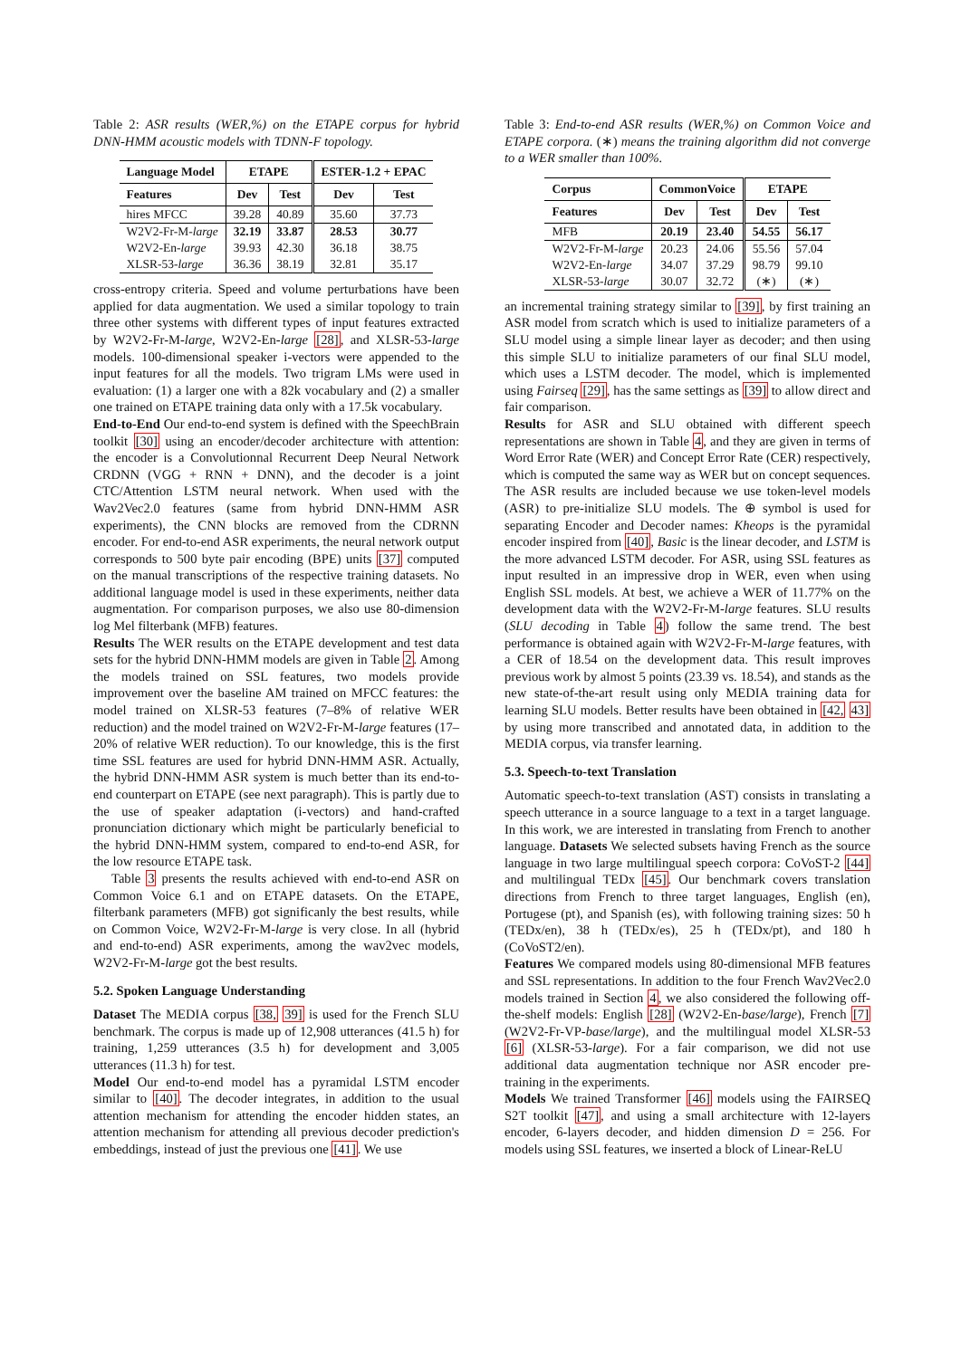Table 2: ASR results (WER,%) on the ETAPE corpus for hybrid DNN-HMM acoustic models with TDNN-F topology.
| Language Model | ETAPE | | ESTER-1.2 + EPAC | |
| --- | --- | --- | --- | --- |
| Features | Dev | Test | Dev | Test |
| hires MFCC | 39.28 | 40.89 | 35.60 | 37.73 |
| W2V2-Fr-M- large | 32.19 | 33.87 | 28.53 | 30.77 |
| W2V2-En- large | 39.93 | 42.30 | 36.18 | 38.75 |
| XLSR-53- large | 36.36 | 38.19 | 32.81 | 35.17 |
cross-entropy criteria. Speed and volume perturbations have been applied for data augmentation. We used a similar topology to train three other systems with different types of input features extracted by W2V2-Fr-M-large, W2V2-En-large [28], and XLSR-53-large models. 100-dimensional speaker i-vectors were appended to the input features for all the models. Two trigram LMs were used in evaluation: (1) a larger one with a 82k vocabulary and (2) a smaller one trained on ETAPE training data only with a 17.5k vocabulary.
End-to-End Our end-to-end system is defined with the SpeechBrain toolkit [30] using an encoder/decoder architecture with attention: the encoder is a Convolutionnal Recurrent Deep Neural Network CRDNN (VGG + RNN + DNN), and the decoder is a joint CTC/Attention LSTM neural network. When used with the Wav2Vec2.0 features (same from hybrid DNN-HMM ASR experiments), the CNN blocks are removed from the CDRNN encoder. For end-to-end ASR experiments, the neural network output corresponds to 500 byte pair encoding (BPE) units [37] computed on the manual transcriptions of the respective training datasets. No additional language model is used in these experiments, neither data augmentation. For comparison purposes, we also use 80-dimension log Mel filterbank (MFB) features.
Results The WER results on the ETAPE development and test data sets for the hybrid DNN-HMM models are given in Table 2. Among the models trained on SSL features, two models provide improvement over the baseline AM trained on MFCC features: the model trained on XLSR-53 features (7–8% of relative WER reduction) and the model trained on W2V2-Fr-M-large features (17–20% of relative WER reduction). To our knowledge, this is the first time SSL features are used for hybrid DNN-HMM ASR. Actually, the hybrid DNN-HMM ASR system is much better than its end-to-end counterpart on ETAPE (see next paragraph). This is partly due to the use of speaker adaptation (i-vectors) and hand-crafted pronunciation dictionary which might be particularly beneficial to the hybrid DNN-HMM system, compared to end-to-end ASR, for the low resource ETAPE task.
Table 3 presents the results achieved with end-to-end ASR on Common Voice 6.1 and on ETAPE datasets. On the ETAPE, filterbank parameters (MFB) got significanly the best results, while on Common Voice, W2V2-Fr-M-large is very close. In all (hybrid and end-to-end) ASR experiments, among the wav2vec models, W2V2-Fr-M-large got the best results.
5.2. Spoken Language Understanding
Dataset The MEDIA corpus [38, 39] is used for the French SLU benchmark. The corpus is made up of 12,908 utterances (41.5 h) for training, 1,259 utterances (3.5 h) for development and 3,005 utterances (11.3 h) for test.
Model Our end-to-end model has a pyramidal LSTM encoder similar to [40]. The decoder integrates, in addition to the usual attention mechanism for attending the encoder hidden states, an attention mechanism for attending all previous decoder prediction's embeddings, instead of just the previous one [41]. We use
Table 3: End-to-end ASR results (WER,%) on Common Voice and ETAPE corpora. (∗) means the training algorithm did not converge to a WER smaller than 100%.
| Corpus | CommonVoice | | ETAPE | |
| --- | --- | --- | --- | --- |
| Features | Dev | Test | Dev | Test |
| MFB | 20.19 | 23.40 | 54.55 | 56.17 |
| W2V2-Fr-M- large | 20.23 | 24.06 | 55.56 | 57.04 |
| W2V2-En- large | 34.07 | 37.29 | 98.79 | 99.10 |
| XLSR-53- large | 30.07 | 32.72 | (∗) | (∗) |
an incremental training strategy similar to [39], by first training an ASR model from scratch which is used to initialize parameters of a SLU model using a simple linear layer as decoder; and then using this simple SLU to initialize parameters of our final SLU model, which uses a LSTM decoder. The model, which is implemented using Fairseq [29], has the same settings as [39] to allow direct and fair comparison.
Results for ASR and SLU obtained with different speech representations are shown in Table 4, and they are given in terms of Word Error Rate (WER) and Concept Error Rate (CER) respectively, which is computed the same way as WER but on concept sequences. The ASR results are included because we use token-level models (ASR) to pre-initialize SLU models. The ⊕ symbol is used for separating Encoder and Decoder names: Kheops is the pyramidal encoder inspired from [40], Basic is the linear decoder, and LSTM is the more advanced LSTM decoder. For ASR, using SSL features as input resulted in an impressive drop in WER, even when using English SSL models. At best, we achieve a WER of 11.77% on the development data with the W2V2-Fr-M-large features. SLU results (SLU decoding in Table 4) follow the same trend. The best performance is obtained again with W2V2-Fr-M-large features, with a CER of 18.54 on the development data. This result improves previous work by almost 5 points (23.39 vs. 18.54), and stands as the new state-of-the-art result using only MEDIA training data for learning SLU models. Better results have been obtained in [42, 43] by using more transcribed and annotated data, in addition to the MEDIA corpus, via transfer learning.
5.3. Speech-to-text Translation
Automatic speech-to-text translation (AST) consists in translating a speech utterance in a source language to a text in a target language. In this work, we are interested in translating from French to another language. Datasets We selected subsets having French as the source language in two large multilingual speech corpora: CoVoST-2 [44] and multilingual TEDx [45]. Our benchmark covers translation directions from French to three target languages, English (en), Portugese (pt), and Spanish (es), with following training sizes: 50 h (TEDx/en), 38 h (TEDx/es), 25 h (TEDx/pt), and 180 h (CoVoST2/en).
Features We compared models using 80-dimensional MFB features and SSL representations. In addition to the four French Wav2Vec2.0 models trained in Section 4, we also considered the following off-the-shelf models: English [28] (W2V2-En-base/large), French [7] (W2V2-Fr-VP-base/large), and the multilingual model XLSR-53 [6] (XLSR-53-large). For a fair comparison, we did not use additional data augmentation technique nor ASR encoder pre-training in the experiments.
Models We trained Transformer [46] models using the FAIRSEQ S2T toolkit [47], and using a small architecture with 12-layers encoder, 6-layers decoder, and hidden dimension D = 256. For models using SSL features, we inserted a block of Linear-ReLU